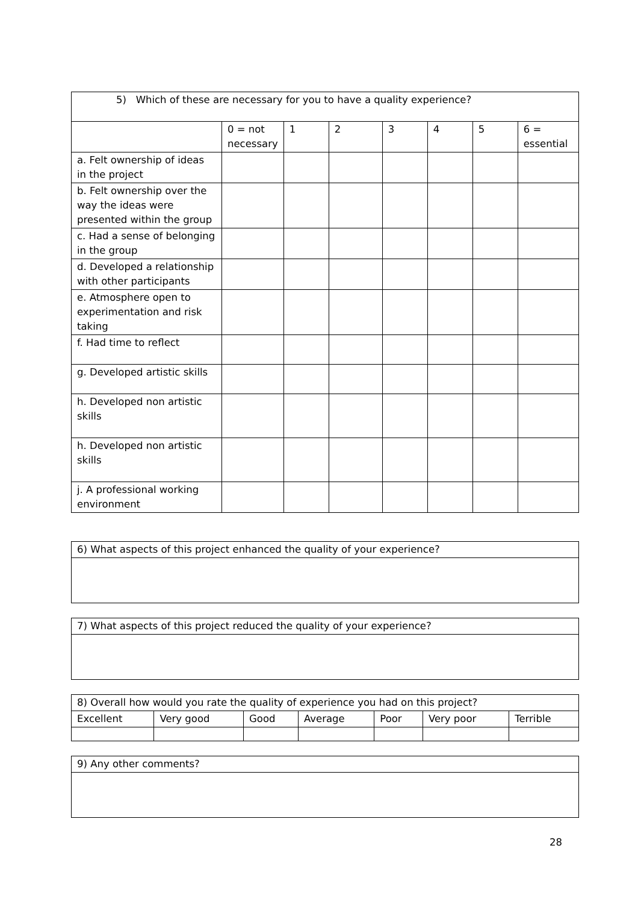| 5) Which of these are necessary for you to have a quality experience? | | | | | | | |
| --- | --- | --- | --- | --- | --- | --- | --- |
| | 0 = not necessary | 1 | 2 | 3 | 4 | 5 | 6 = essential |
| a. Felt ownership of ideas in the project | | | | | | | |
| b. Felt ownership over the way the ideas were presented within the group | | | | | | | |
| c. Had a sense of belonging in the group | | | | | | | |
| d. Developed a relationship with other participants | | | | | | | |
| e. Atmosphere open to experimentation and risk taking | | | | | | | |
| f. Had time to reflect | | | | | | | |
| g. Developed artistic skills | | | | | | | |
| h. Developed non artistic skills | | | | | | | |
| h. Developed non artistic skills | | | | | | | |
| j. A professional working environment | | | | | | | |
| 6) What aspects of this project enhanced the quality of your experience? |
| 7) What aspects of this project reduced the quality of your experience? |
| 8) Overall how would you rate the quality of experience you had on this project? | | | | | | |
| Excellent | Very good | Good | Average | Poor | Very poor | Terrible |
| 9) Any other comments? |
28